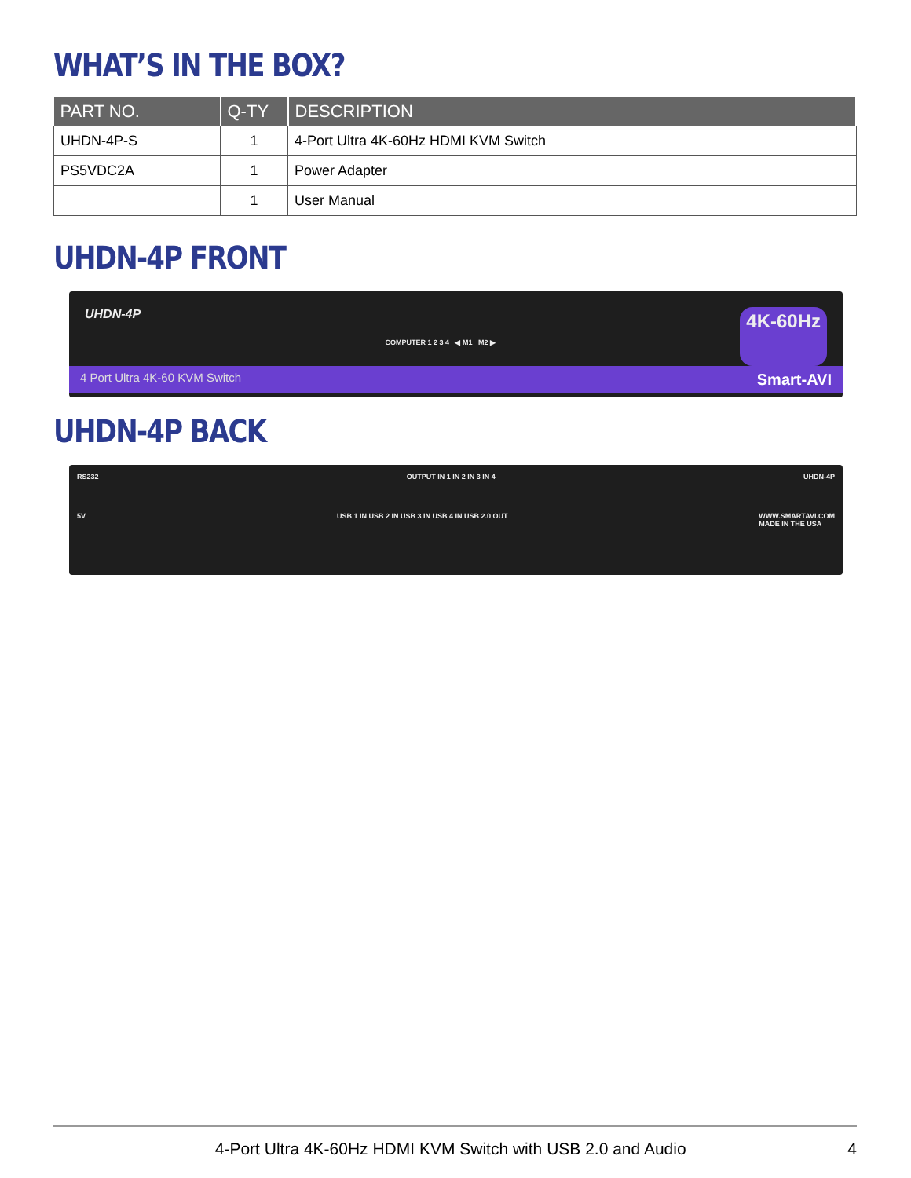WHAT’S IN THE BOX?
| PART NO. | Q-TY | DESCRIPTION |
| --- | --- | --- |
| UHDN-4P-S | 1 | 4-Port Ultra 4K-60Hz HDMI KVM Switch |
| PS5VDC2A | 1 | Power Adapter |
| | 1 | User Manual |
UHDN-4P FRONT
UHDN-4P COMPUTER 1 2 3 4 ◀ M1 M2 ▶ 4K-60Hz
4 Port Ultra 4K-60 KVM Switch Smart-AVI
UHDN-4P BACK
RS232 OUTPUT IN 1 IN 2 IN 3 IN 4 UHDN-4P
5V USB 1 IN USB 2 IN USB 3 IN USB 4 IN USB 2.0 OUT WWW.SMARTAVI.COM
MADE IN THE USA
4-Port Ultra 4K-60Hz HDMI KVM Switch with USB 2.0 and Audio 4